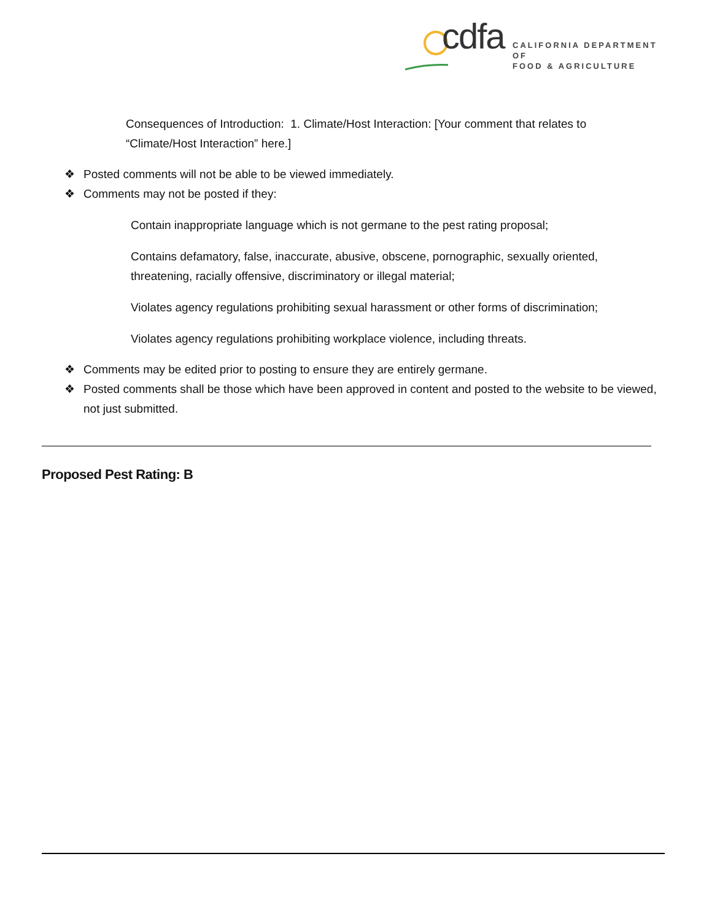cdfa
CALIFORNIA DEPARTMENT OF
FOOD & AGRICULTURE
Consequences of Introduction: 1. Climate/Host Interaction: [Your comment that relates to “Climate/Host Interaction” here.]
❖ Posted comments will not be able to be viewed immediately.
❖ Comments may not be posted if they:
Contain inappropriate language which is not germane to the pest rating proposal;
Contains defamatory, false, inaccurate, abusive, obscene, pornographic, sexually oriented, threatening, racially offensive, discriminatory or illegal material;
Violates agency regulations prohibiting sexual harassment or other forms of discrimination;
Violates agency regulations prohibiting workplace violence, including threats.
❖ Comments may be edited prior to posting to ensure they are entirely germane.
❖ Posted comments shall be those which have been approved in content and posted to the website to be viewed, not just submitted.
Proposed Pest Rating: B